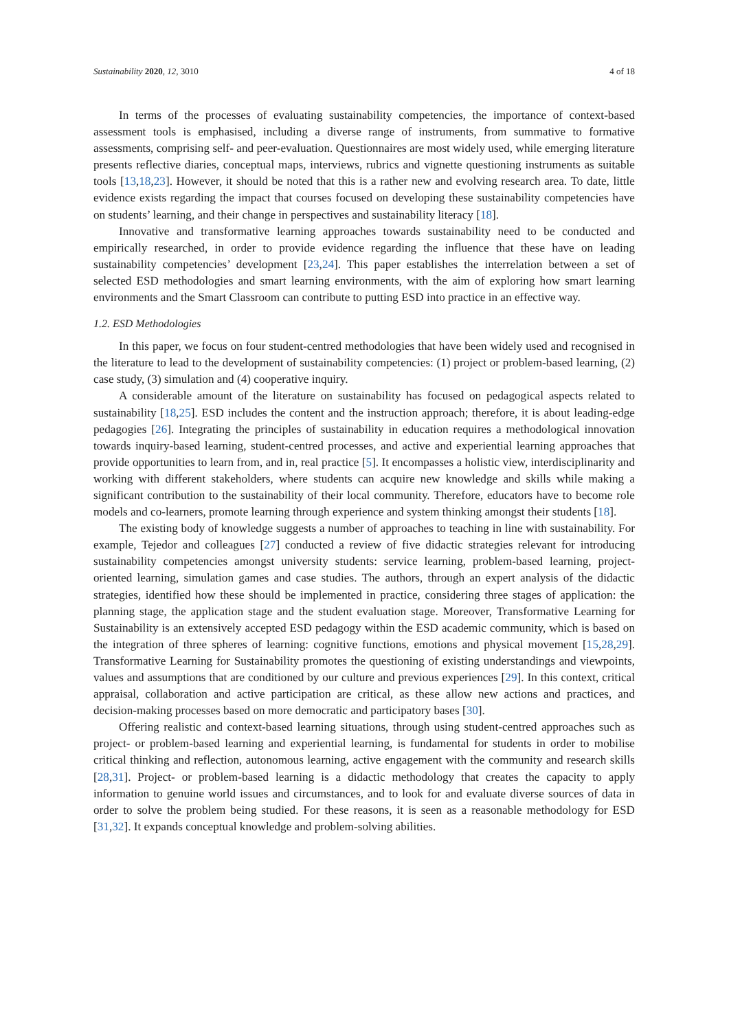Sustainability 2020, 12, 3010 4 of 18
In terms of the processes of evaluating sustainability competencies, the importance of context-based assessment tools is emphasised, including a diverse range of instruments, from summative to formative assessments, comprising self- and peer-evaluation. Questionnaires are most widely used, while emerging literature presents reflective diaries, conceptual maps, interviews, rubrics and vignette questioning instruments as suitable tools [13,18,23]. However, it should be noted that this is a rather new and evolving research area. To date, little evidence exists regarding the impact that courses focused on developing these sustainability competencies have on students’ learning, and their change in perspectives and sustainability literacy [18].
Innovative and transformative learning approaches towards sustainability need to be conducted and empirically researched, in order to provide evidence regarding the influence that these have on leading sustainability competencies’ development [23,24]. This paper establishes the interrelation between a set of selected ESD methodologies and smart learning environments, with the aim of exploring how smart learning environments and the Smart Classroom can contribute to putting ESD into practice in an effective way.
1.2. ESD Methodologies
In this paper, we focus on four student-centred methodologies that have been widely used and recognised in the literature to lead to the development of sustainability competencies: (1) project or problem-based learning, (2) case study, (3) simulation and (4) cooperative inquiry.
A considerable amount of the literature on sustainability has focused on pedagogical aspects related to sustainability [18,25]. ESD includes the content and the instruction approach; therefore, it is about leading-edge pedagogies [26]. Integrating the principles of sustainability in education requires a methodological innovation towards inquiry-based learning, student-centred processes, and active and experiential learning approaches that provide opportunities to learn from, and in, real practice [5]. It encompasses a holistic view, interdisciplinarity and working with different stakeholders, where students can acquire new knowledge and skills while making a significant contribution to the sustainability of their local community. Therefore, educators have to become role models and co-learners, promote learning through experience and system thinking amongst their students [18].
The existing body of knowledge suggests a number of approaches to teaching in line with sustainability. For example, Tejedor and colleagues [27] conducted a review of five didactic strategies relevant for introducing sustainability competencies amongst university students: service learning, problem-based learning, project-oriented learning, simulation games and case studies. The authors, through an expert analysis of the didactic strategies, identified how these should be implemented in practice, considering three stages of application: the planning stage, the application stage and the student evaluation stage. Moreover, Transformative Learning for Sustainability is an extensively accepted ESD pedagogy within the ESD academic community, which is based on the integration of three spheres of learning: cognitive functions, emotions and physical movement [15,28,29]. Transformative Learning for Sustainability promotes the questioning of existing understandings and viewpoints, values and assumptions that are conditioned by our culture and previous experiences [29]. In this context, critical appraisal, collaboration and active participation are critical, as these allow new actions and practices, and decision-making processes based on more democratic and participatory bases [30].
Offering realistic and context-based learning situations, through using student-centred approaches such as project- or problem-based learning and experiential learning, is fundamental for students in order to mobilise critical thinking and reflection, autonomous learning, active engagement with the community and research skills [28,31]. Project- or problem-based learning is a didactic methodology that creates the capacity to apply information to genuine world issues and circumstances, and to look for and evaluate diverse sources of data in order to solve the problem being studied. For these reasons, it is seen as a reasonable methodology for ESD [31,32]. It expands conceptual knowledge and problem-solving abilities.